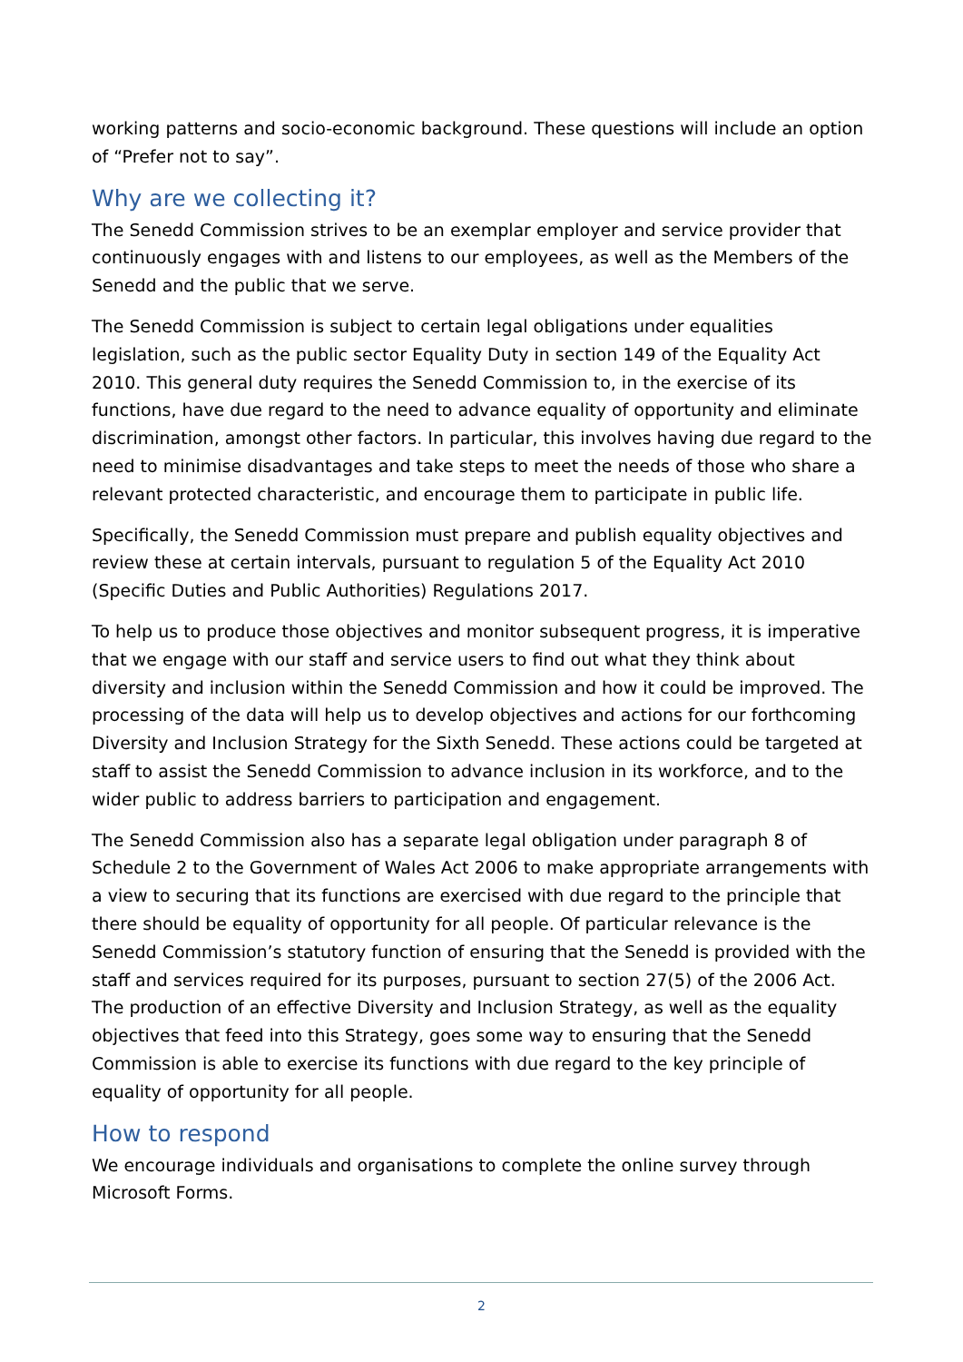working patterns and socio-economic background. These questions will include an option of “Prefer not to say”.
Why are we collecting it?
The Senedd Commission strives to be an exemplar employer and service provider that continuously engages with and listens to our employees, as well as the Members of the Senedd and the public that we serve.
The Senedd Commission is subject to certain legal obligations under equalities legislation, such as the public sector Equality Duty in section 149 of the Equality Act 2010. This general duty requires the Senedd Commission to, in the exercise of its functions, have due regard to the need to advance equality of opportunity and eliminate discrimination, amongst other factors. In particular, this involves having due regard to the need to minimise disadvantages and take steps to meet the needs of those who share a relevant protected characteristic, and encourage them to participate in public life.
Specifically, the Senedd Commission must prepare and publish equality objectives and review these at certain intervals, pursuant to regulation 5 of the Equality Act 2010 (Specific Duties and Public Authorities) Regulations 2017.
To help us to produce those objectives and monitor subsequent progress, it is imperative that we engage with our staff and service users to find out what they think about diversity and inclusion within the Senedd Commission and how it could be improved. The processing of the data will help us to develop objectives and actions for our forthcoming Diversity and Inclusion Strategy for the Sixth Senedd. These actions could be targeted at staff to assist the Senedd Commission to advance inclusion in its workforce, and to the wider public to address barriers to participation and engagement.
The Senedd Commission also has a separate legal obligation under paragraph 8 of Schedule 2 to the Government of Wales Act 2006 to make appropriate arrangements with a view to securing that its functions are exercised with due regard to the principle that there should be equality of opportunity for all people. Of particular relevance is the Senedd Commission’s statutory function of ensuring that the Senedd is provided with the staff and services required for its purposes, pursuant to section 27(5) of the 2006 Act. The production of an effective Diversity and Inclusion Strategy, as well as the equality objectives that feed into this Strategy, goes some way to ensuring that the Senedd Commission is able to exercise its functions with due regard to the key principle of equality of opportunity for all people.
How to respond
We encourage individuals and organisations to complete the online survey through Microsoft Forms.
2